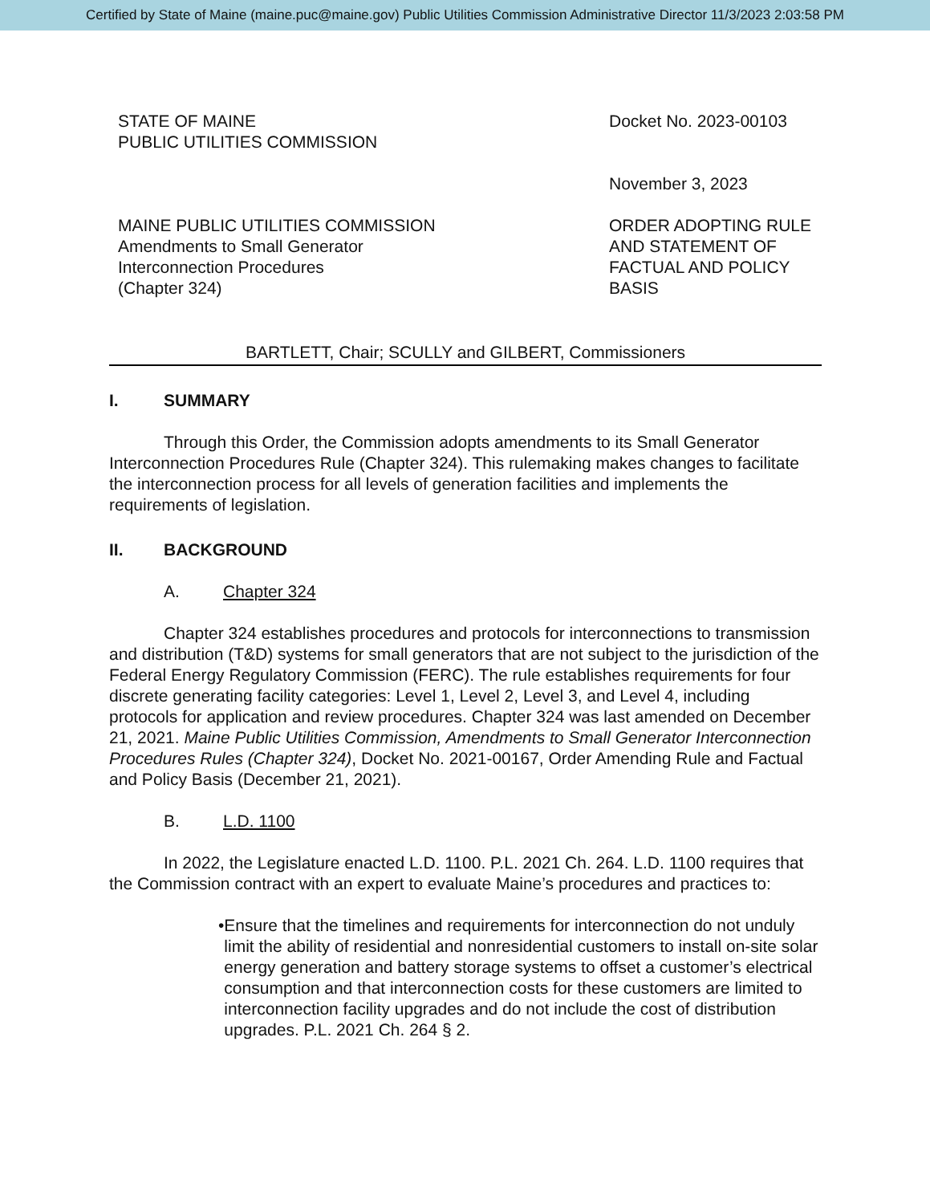Certified by State of Maine (maine.puc@maine.gov) Public Utilities Commission Administrative Director 11/3/2023 2:03:58 PM
STATE OF MAINE
PUBLIC UTILITIES COMMISSION
Docket No. 2023-00103
November 3, 2023
MAINE PUBLIC UTILITIES COMMISSION
Amendments to Small Generator
Interconnection Procedures
(Chapter 324)
ORDER ADOPTING RULE
AND STATEMENT OF
FACTUAL AND POLICY
BASIS
BARTLETT, Chair; SCULLY and GILBERT, Commissioners
I. SUMMARY
Through this Order, the Commission adopts amendments to its Small Generator Interconnection Procedures Rule (Chapter 324). This rulemaking makes changes to facilitate the interconnection process for all levels of generation facilities and implements the requirements of legislation.
II. BACKGROUND
A. Chapter 324
Chapter 324 establishes procedures and protocols for interconnections to transmission and distribution (T&D) systems for small generators that are not subject to the jurisdiction of the Federal Energy Regulatory Commission (FERC). The rule establishes requirements for four discrete generating facility categories: Level 1, Level 2, Level 3, and Level 4, including protocols for application and review procedures. Chapter 324 was last amended on December 21, 2021. Maine Public Utilities Commission, Amendments to Small Generator Interconnection Procedures Rules (Chapter 324), Docket No. 2021-00167, Order Amending Rule and Factual and Policy Basis (December 21, 2021).
B. L.D. 1100
In 2022, the Legislature enacted L.D. 1100. P.L. 2021 Ch. 264. L.D. 1100 requires that the Commission contract with an expert to evaluate Maine’s procedures and practices to:
• Ensure that the timelines and requirements for interconnection do not unduly limit the ability of residential and nonresidential customers to install on-site solar energy generation and battery storage systems to offset a customer’s electrical consumption and that interconnection costs for these customers are limited to interconnection facility upgrades and do not include the cost of distribution upgrades. P.L. 2021 Ch. 264 § 2.